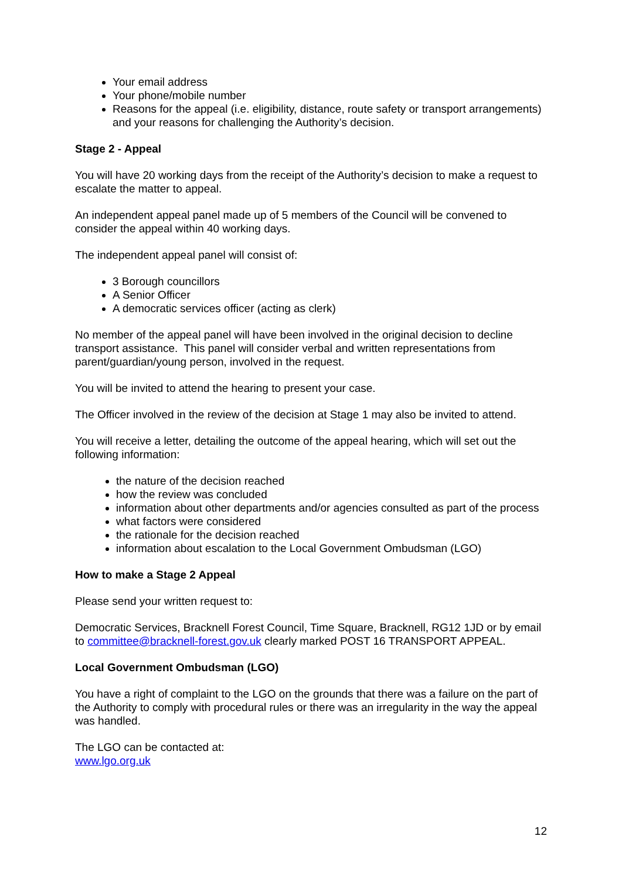Your email address
Your phone/mobile number
Reasons for the appeal (i.e. eligibility, distance, route safety or transport arrangements) and your reasons for challenging the Authority’s decision.
Stage 2 - Appeal
You will have 20 working days from the receipt of the Authority’s decision to make a request to escalate the matter to appeal.
An independent appeal panel made up of 5 members of the Council will be convened to consider the appeal within 40 working days.
The independent appeal panel will consist of:
3 Borough councillors
A Senior Officer
A democratic services officer (acting as clerk)
No member of the appeal panel will have been involved in the original decision to decline transport assistance. This panel will consider verbal and written representations from parent/guardian/young person, involved in the request.
You will be invited to attend the hearing to present your case.
The Officer involved in the review of the decision at Stage 1 may also be invited to attend.
You will receive a letter, detailing the outcome of the appeal hearing, which will set out the following information:
the nature of the decision reached
how the review was concluded
information about other departments and/or agencies consulted as part of the process
what factors were considered
the rationale for the decision reached
information about escalation to the Local Government Ombudsman (LGO)
How to make a Stage 2 Appeal
Please send your written request to:
Democratic Services, Bracknell Forest Council, Time Square, Bracknell, RG12 1JD or by email to committee@bracknell-forest.gov.uk clearly marked POST 16 TRANSPORT APPEAL.
Local Government Ombudsman (LGO)
You have a right of complaint to the LGO on the grounds that there was a failure on the part of the Authority to comply with procedural rules or there was an irregularity in the way the appeal was handled.
The LGO can be contacted at:
www.lgo.org.uk
12